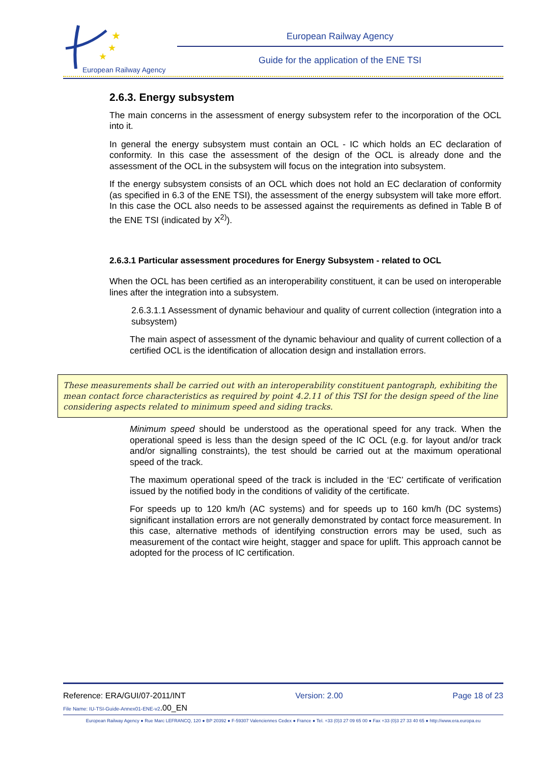★
★
★
European Railway Agency
European Railway Agency
Guide for the application of the ENE TSI
2.6.3. Energy subsystem
The main concerns in the assessment of energy subsystem refer to the incorporation of the OCL into it.
In general the energy subsystem must contain an OCL - IC which holds an EC declaration of conformity. In this case the assessment of the design of the OCL is already done and the assessment of the OCL in the subsystem will focus on the integration into subsystem.
If the energy subsystem consists of an OCL which does not hold an EC declaration of conformity (as specified in 6.3 of the ENE TSI), the assessment of the energy subsystem will take more effort. In this case the OCL also needs to be assessed against the requirements as defined in Table B of the ENE TSI (indicated by X<sup>2)</sup>).
2.6.3.1 Particular assessment procedures for Energy Subsystem - related to OCL
When the OCL has been certified as an interoperability constituent, it can be used on interoperable lines after the integration into a subsystem.
2.6.3.1.1 Assessment of dynamic behaviour and quality of current collection (integration into a subsystem)
The main aspect of assessment of the dynamic behaviour and quality of current collection of a certified OCL is the identification of allocation design and installation errors.
These measurements shall be carried out with an interoperability constituent pantograph, exhibiting the mean contact force characteristics as required by point 4.2.11 of this TSI for the design speed of the line considering aspects related to minimum speed and siding tracks.
Minimum speed should be understood as the operational speed for any track. When the operational speed is less than the design speed of the IC OCL (e.g. for layout and/or track and/or signalling constraints), the test should be carried out at the maximum operational speed of the track.
The maximum operational speed of the track is included in the ‘EC’ certificate of verification issued by the notified body in the conditions of validity of the certificate.
For speeds up to 120 km/h (AC systems) and for speeds up to 160 km/h (DC systems) significant installation errors are not generally demonstrated by contact force measurement. In this case, alternative methods of identifying construction errors may be used, such as measurement of the contact wire height, stagger and space for uplift. This approach cannot be adopted for the process of IC certification.
Reference: ERA/GUI/07-2011/INT Version: 2.00 Page 18 of 23
File Name: IU-TSI-Guide-Annex01-ENE-v2.00_EN
European Railway Agency ● Rue Marc LEFRANCQ, 120 ● BP 20392 ● F-59307 Valenciennes Cedex ● France ● Tel. +33 (0)3 27 09 65 00 ● Fax +33 (0)3 27 33 40 65 ● http://www.era.europa.eu